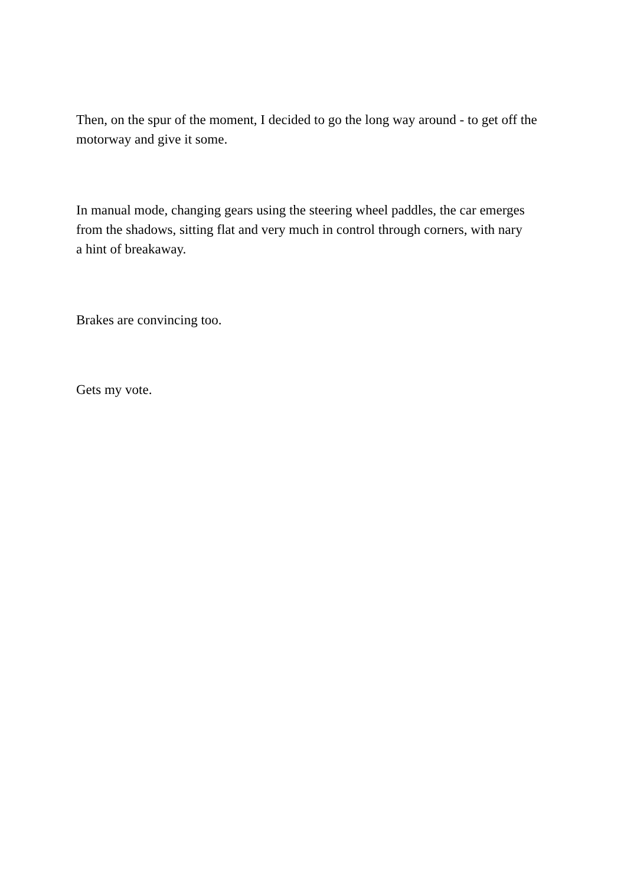Then, on the spur of the moment, I decided to go the long way around - to get off the motorway and give it some.
In manual mode, changing gears using the steering wheel paddles, the car emerges from the shadows, sitting flat and very much in control through corners, with nary a hint of breakaway.
Brakes are convincing too.
Gets my vote.